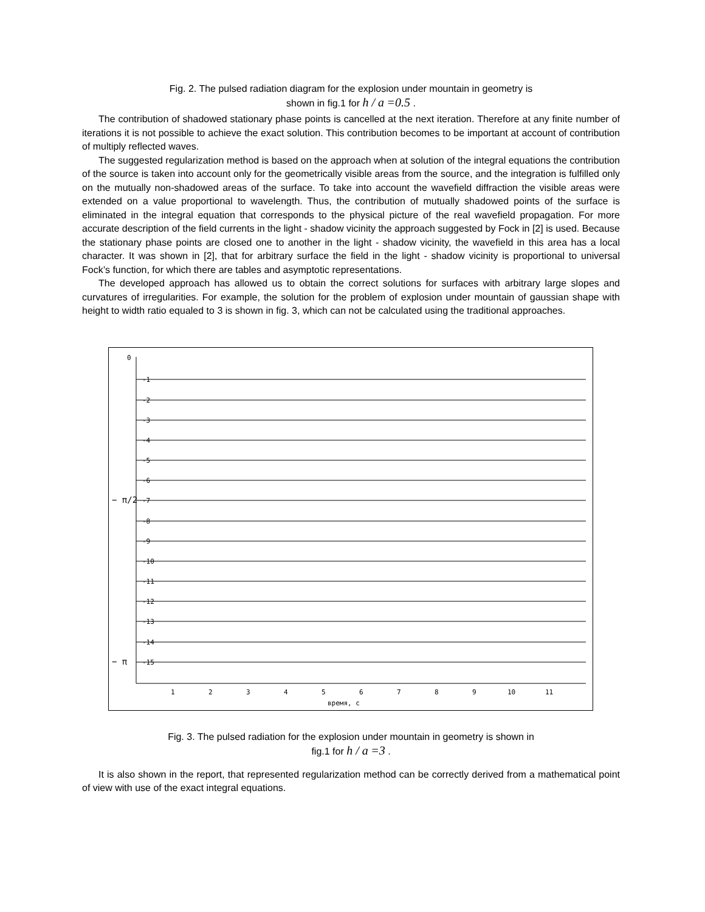Fig. 2. The pulsed radiation diagram for the explosion under mountain in geometry is
shown in fig.1 for h / a =0.5 .
The contribution of shadowed stationary phase points is cancelled at the next iteration. Therefore at any finite number of iterations it is not possible to achieve the exact solution. This contribution becomes to be important at account of contribution of multiply reflected waves.
The suggested regularization method is based on the approach when at solution of the integral equations the contribution of the source is taken into account only for the geometrically visible areas from the source, and the integration is fulfilled only on the mutually non-shadowed areas of the surface. To take into account the wavefield diffraction the visible areas were extended on a value proportional to wavelength. Thus, the contribution of mutually shadowed points of the surface is eliminated in the integral equation that corresponds to the physical picture of the real wavefield propagation. For more accurate description of the field currents in the light - shadow vicinity the approach suggested by Fock in [2] is used. Because the stationary phase points are closed one to another in the light - shadow vicinity, the wavefield in this area has a local character. It was shown in [2], that for arbitrary surface the field in the light - shadow vicinity is proportional to universal Fock’s function, for which there are tables and asymptotic representations.
The developed approach has allowed us to obtain the correct solutions for surfaces with arbitrary large slopes and curvatures of irregularities. For example, the solution for the problem of explosion under mountain of gaussian shape with height to width ratio equaled to 3 is shown in fig. 3, which can not be calculated using the traditional approaches.
0
-1
-2
-3
-4
-5
-6
-7
-8
-9
-10
-11
-12
-13
-14
-15
− π/2
− π
1
2
3
4
5
6
7
8
9
10
11
время, с
Fig. 3. The pulsed radiation for the explosion under mountain in geometry is shown in
fig.1 for h / a =3 .
It is also shown in the report, that represented regularization method can be correctly derived from a mathematical point of view with use of the exact integral equations.